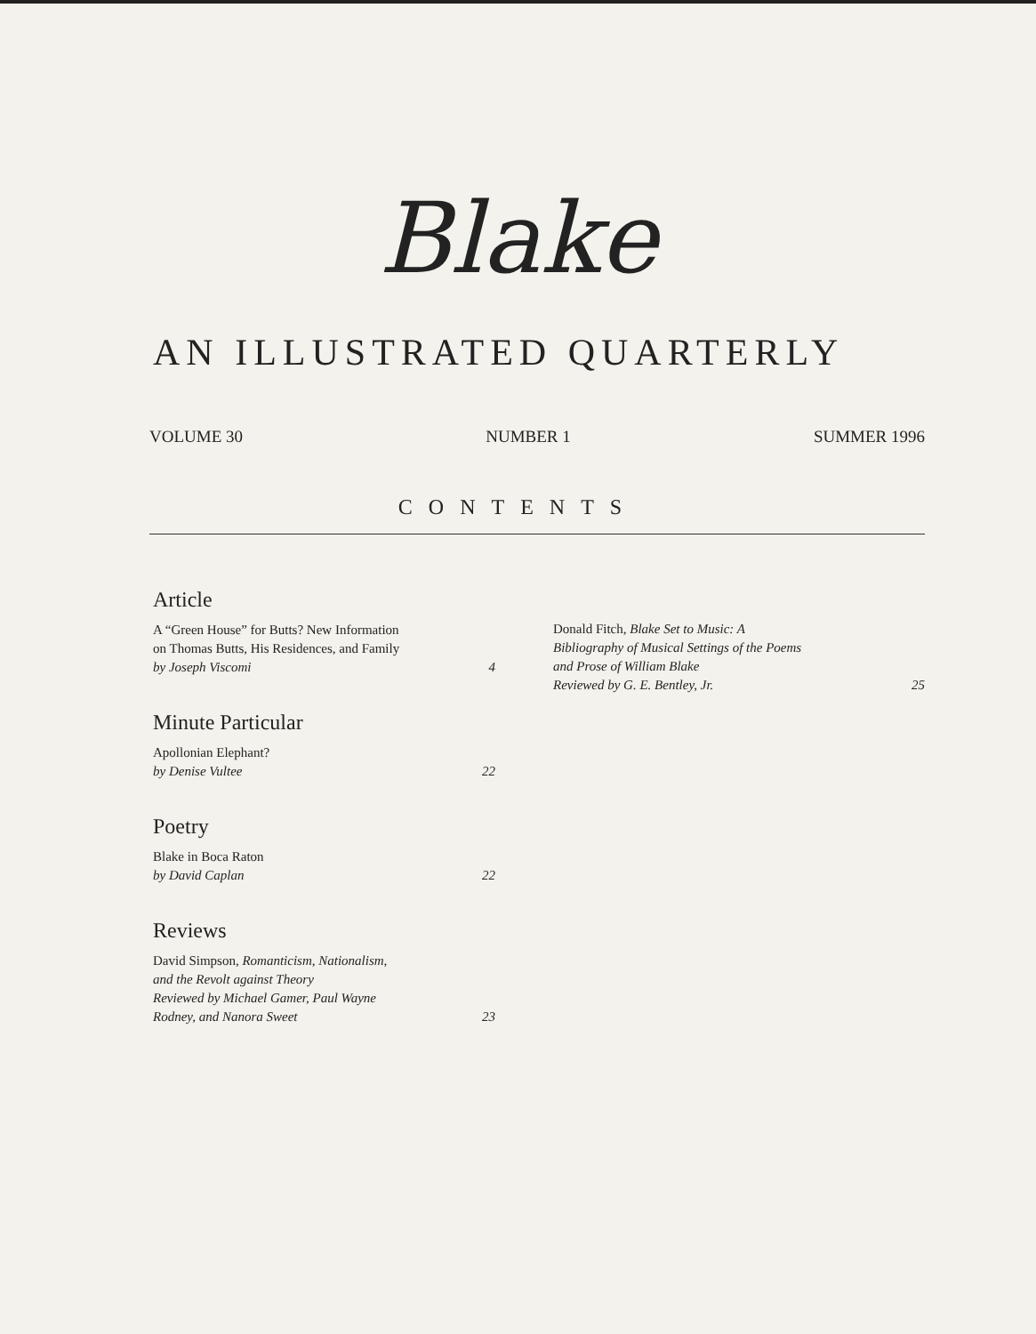Blake
AN ILLUSTRATED QUARTERLY
VOLUME 30 NUMBER 1 SUMMER 1996
CONTENTS
Article
A “Green House” for Butts? New Information
on Thomas Butts, His Residences, and Family
by Joseph Viscomi
4
Minute Particular
Apollonian Elephant?
by Denise Vultee
22
Poetry
Blake in Boca Raton
by David Caplan
22
Reviews
David Simpson, Romanticism, Nationalism,
and the Revolt against Theory
Reviewed by Michael Gamer, Paul Wayne
Rodney, and Nanora Sweet
23
Donald Fitch, Blake Set to Music: A
Bibliography of Musical Settings of the Poems
and Prose of William Blake
Reviewed by G. E. Bentley, Jr.
25